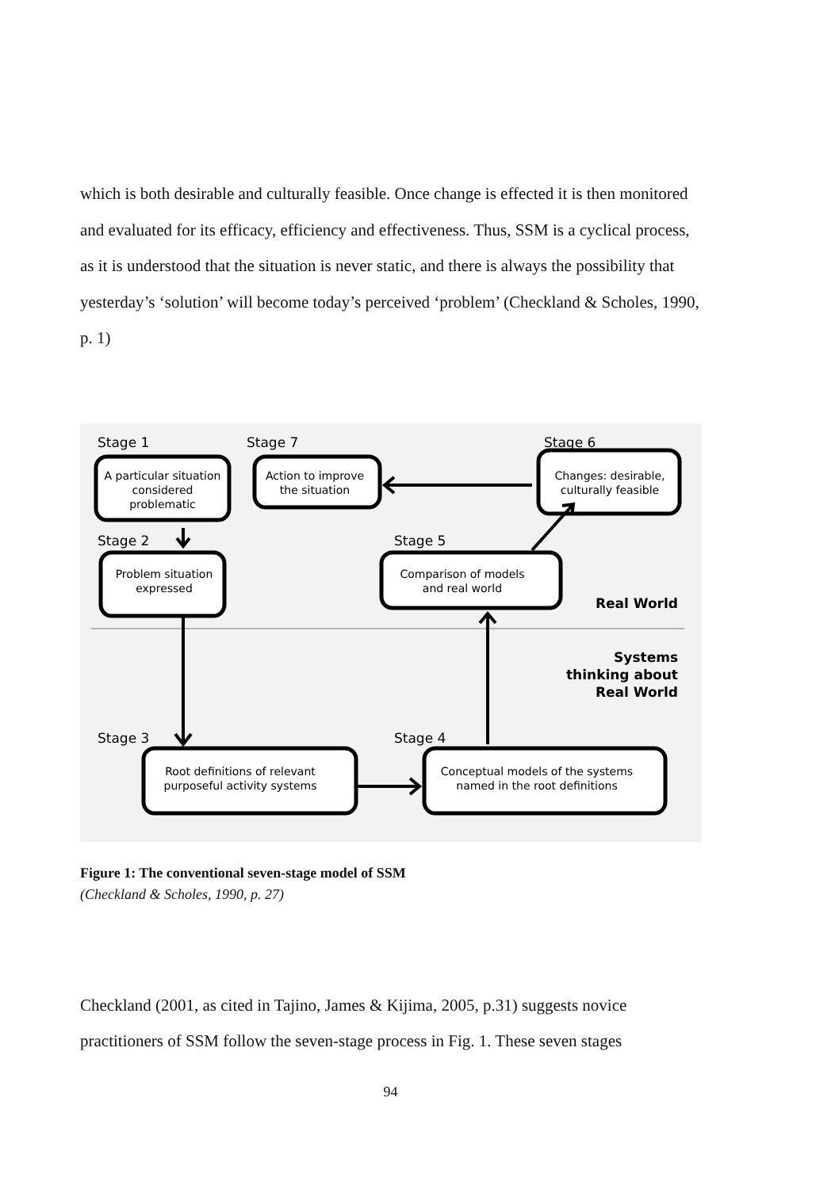which is both desirable and culturally feasible. Once change is effected it is then monitored and evaluated for its efficacy, efficiency and effectiveness. Thus, SSM is a cyclical process, as it is understood that the situation is never static, and there is always the possibility that yesterday’s ‘solution’ will become today’s perceived ‘problem’ (Checkland & Scholes, 1990, p. 1)
Stage 1
Stage 7
Stage 6
Stage 2
Stage 5
Stage 3
Stage 4
A particular situation
considered
problematic
Action to improve
the situation
Changes: desirable,
culturally feasible
Problem situation
expressed
Comparison of models
and real world
Root definitions of relevant
purposeful activity systems
Conceptual models of the systems
named in the root definitions
Real World
Systems
thinking about
Real World
Figure 1: The conventional seven-stage model of SSM
(Checkland & Scholes, 1990, p. 27)
Checkland (2001, as cited in Tajino, James & Kijima, 2005, p.31) suggests novice practitioners of SSM follow the seven-stage process in Fig. 1. These seven stages
94